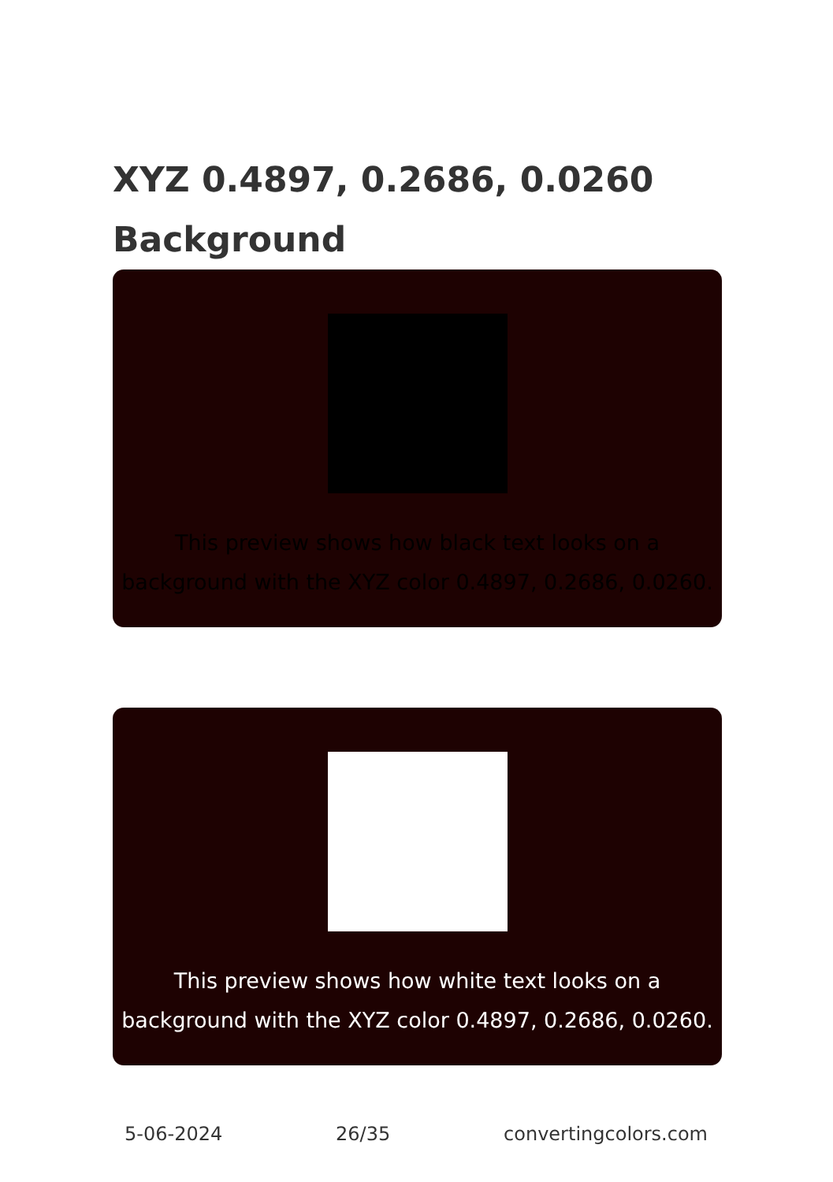XYZ 0.4897, 0.2686, 0.0260
Background
This preview shows how black text looks on a
background with the XYZ color 0.4897, 0.2686, 0.0260.
This preview shows how white text looks on a
background with the XYZ color 0.4897, 0.2686, 0.0260.
5-06-2024 26/35 convertingcolors.com